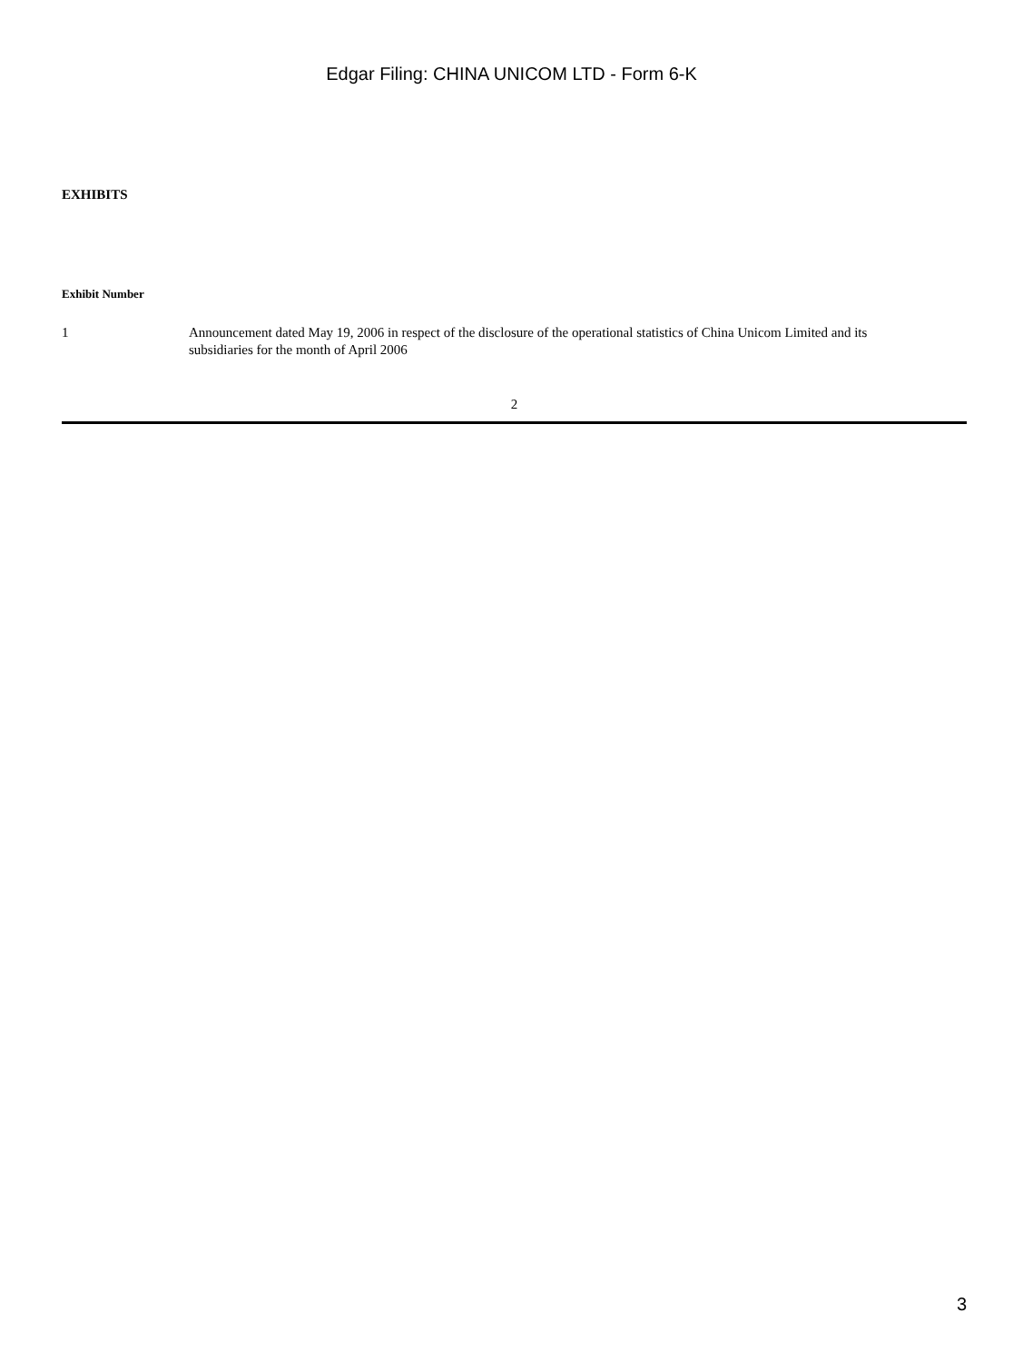Edgar Filing: CHINA UNICOM LTD - Form 6-K
EXHIBITS
Exhibit Number
1 Announcement dated May 19, 2006 in respect of the disclosure of the operational statistics of China Unicom Limited and its subsidiaries for the month of April 2006
2
3